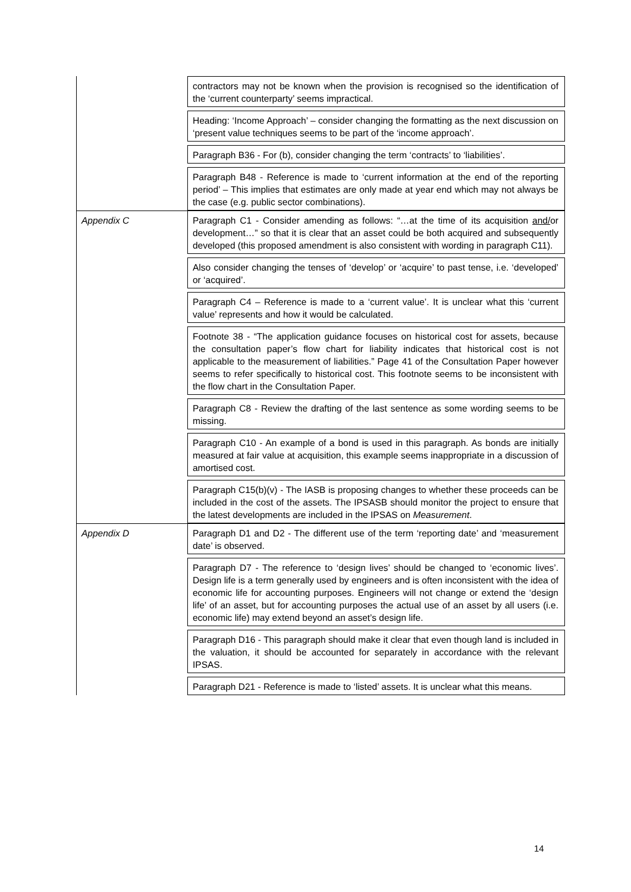| | contractors may not be known when the provision is recognised so the identification of the ‘current counterparty’ seems impractical. |
| | Heading: ‘Income Approach’ – consider changing the formatting as the next discussion on ‘present value techniques seems to be part of the ‘income approach’. |
| | Paragraph B36 - For (b), consider changing the term ‘contracts’ to ‘liabilities’. |
| | Paragraph B48 - Reference is made to ‘current information at the end of the reporting period’ – This implies that estimates are only made at year end which may not always be the case (e.g. public sector combinations). |
| Appendix C | Paragraph C1 - Consider amending as follows: “…at the time of its acquisition and/ or development…” so that it is clear that an asset could be both acquired and subsequently developed (this proposed amendment is also consistent with wording in paragraph C11). |
| | Also consider changing the tenses of ‘develop’ or ‘acquire’ to past tense, i.e. ‘developed’ or ‘acquired’. |
| | Paragraph C4 – Reference is made to a ‘current value’. It is unclear what this ‘current value’ represents and how it would be calculated. |
| | Footnote 38 - “The application guidance focuses on historical cost for assets, because the consultation paper’s flow chart for liability indicates that historical cost is not applicable to the measurement of liabilities.” Page 41 of the Consultation Paper however seems to refer specifically to historical cost. This footnote seems to be inconsistent with the flow chart in the Consultation Paper. |
| | Paragraph C8 - Review the drafting of the last sentence as some wording seems to be missing. |
| | Paragraph C10 - An example of a bond is used in this paragraph. As bonds are initially measured at fair value at acquisition, this example seems inappropriate in a discussion of amortised cost. |
| | Paragraph C15(b)(v) - The IASB is proposing changes to whether these proceeds can be included in the cost of the assets. The IPSASB should monitor the project to ensure that the latest developments are included in the IPSAS on Measurement . |
| Appendix D | Paragraph D1 and D2 - The different use of the term ‘reporting date’ and ‘measurement date’ is observed. |
| | Paragraph D7 - The reference to ‘design lives’ should be changed to ‘economic lives’. Design life is a term generally used by engineers and is often inconsistent with the idea of economic life for accounting purposes. Engineers will not change or extend the ‘design life’ of an asset, but for accounting purposes the actual use of an asset by all users (i.e. economic life) may extend beyond an asset’s design life. |
| | Paragraph D16 - This paragraph should make it clear that even though land is included in the valuation, it should be accounted for separately in accordance with the relevant IPSAS. |
| | Paragraph D21 - Reference is made to ‘listed’ assets. It is unclear what this means. |
14